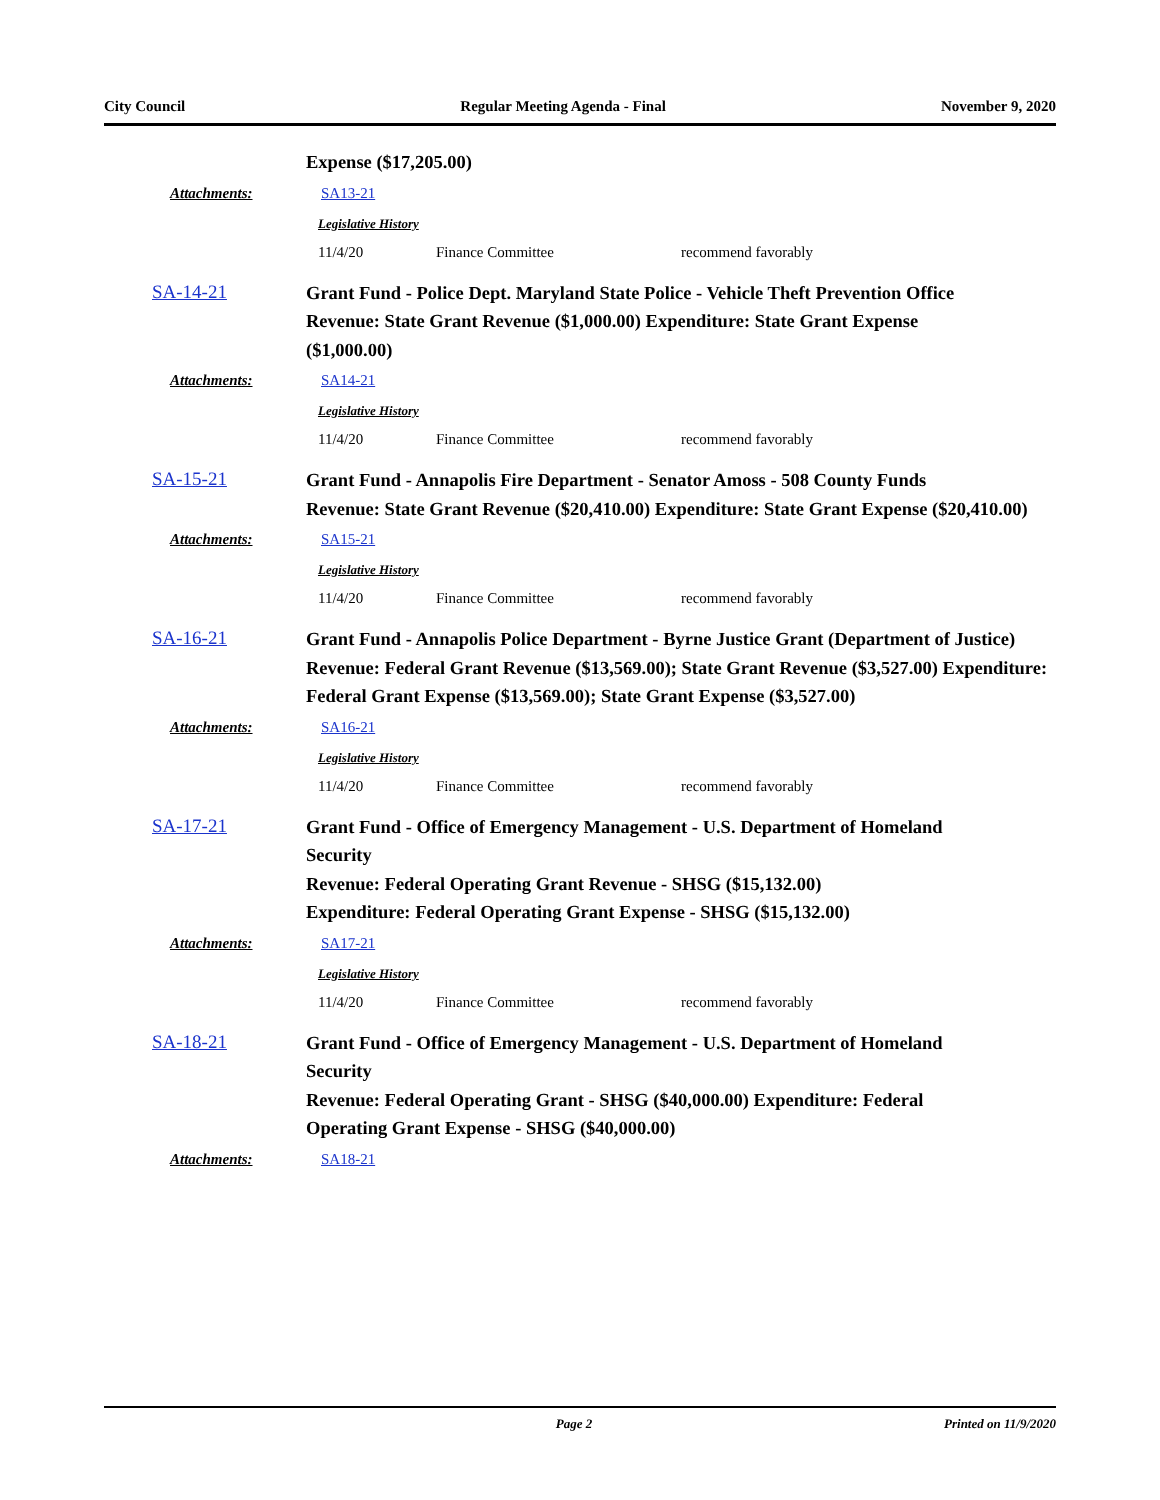City Council Regular Meeting Agenda - Final November 9, 2020
Expense ($17,205.00)
Attachments: SA13-21
Legislative History
11/4/20 Finance Committee recommend favorably
SA-14-21
Grant Fund - Police Dept. Maryland State Police - Vehicle Theft Prevention Office
Revenue: State Grant Revenue ($1,000.00) Expenditure: State Grant Expense ($1,000.00)
Attachments: SA14-21
Legislative History
11/4/20 Finance Committee recommend favorably
SA-15-21
Grant Fund - Annapolis Fire Department - Senator Amoss - 508 County Funds
Revenue: State Grant Revenue ($20,410.00) Expenditure: State Grant Expense ($20,410.00)
Attachments: SA15-21
Legislative History
11/4/20 Finance Committee recommend favorably
SA-16-21
Grant Fund - Annapolis Police Department - Byrne Justice Grant (Department of Justice)
Revenue: Federal Grant Revenue ($13,569.00); State Grant Revenue ($3,527.00) Expenditure: Federal Grant Expense ($13,569.00); State Grant Expense ($3,527.00)
Attachments: SA16-21
Legislative History
11/4/20 Finance Committee recommend favorably
SA-17-21
Grant Fund - Office of Emergency Management - U.S. Department of Homeland Security
Revenue: Federal Operating Grant Revenue - SHSG ($15,132.00)
Expenditure: Federal Operating Grant Expense - SHSG ($15,132.00)
Attachments: SA17-21
Legislative History
11/4/20 Finance Committee recommend favorably
SA-18-21
Grant Fund - Office of Emergency Management - U.S. Department of Homeland Security
Revenue: Federal Operating Grant - SHSG ($40,000.00) Expenditure: Federal Operating Grant Expense - SHSG ($40,000.00)
Attachments: SA18-21
Page 2 Printed on 11/9/2020